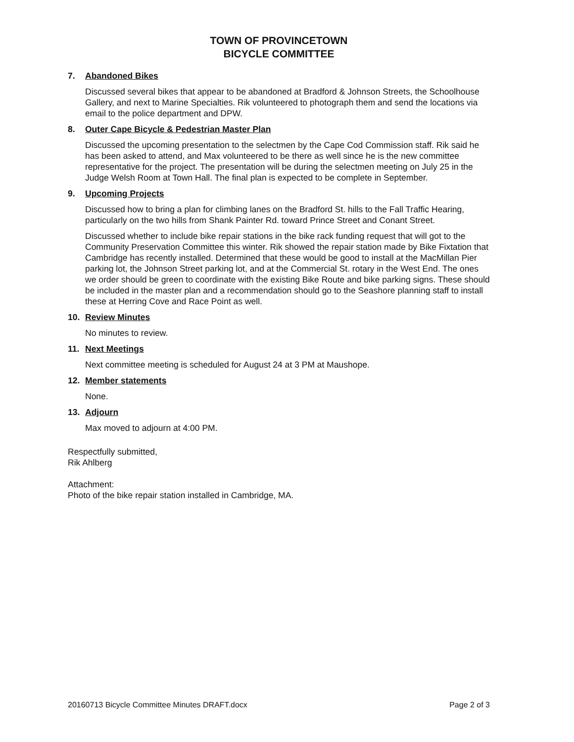TOWN OF PROVINCETOWN
BICYCLE COMMITTEE
7. Abandoned Bikes
Discussed several bikes that appear to be abandoned at Bradford & Johnson Streets, the Schoolhouse Gallery, and next to Marine Specialties. Rik volunteered to photograph them and send the locations via email to the police department and DPW.
8. Outer Cape Bicycle & Pedestrian Master Plan
Discussed the upcoming presentation to the selectmen by the Cape Cod Commission staff. Rik said he has been asked to attend, and Max volunteered to be there as well since he is the new committee representative for the project. The presentation will be during the selectmen meeting on July 25 in the Judge Welsh Room at Town Hall. The final plan is expected to be complete in September.
9. Upcoming Projects
Discussed how to bring a plan for climbing lanes on the Bradford St. hills to the Fall Traffic Hearing, particularly on the two hills from Shank Painter Rd. toward Prince Street and Conant Street.
Discussed whether to include bike repair stations in the bike rack funding request that will got to the Community Preservation Committee this winter. Rik showed the repair station made by Bike Fixtation that Cambridge has recently installed. Determined that these would be good to install at the MacMillan Pier parking lot, the Johnson Street parking lot, and at the Commercial St. rotary in the West End. The ones we order should be green to coordinate with the existing Bike Route and bike parking signs. These should be included in the master plan and a recommendation should go to the Seashore planning staff to install these at Herring Cove and Race Point as well.
10. Review Minutes
No minutes to review.
11. Next Meetings
Next committee meeting is scheduled for August 24 at 3 PM at Maushope.
12. Member statements
None.
13. Adjourn
Max moved to adjourn at 4:00 PM.
Respectfully submitted,
Rik Ahlberg
Attachment:
Photo of the bike repair station installed in Cambridge, MA.
20160713 Bicycle Committee Minutes DRAFT.docx Page 2 of 3